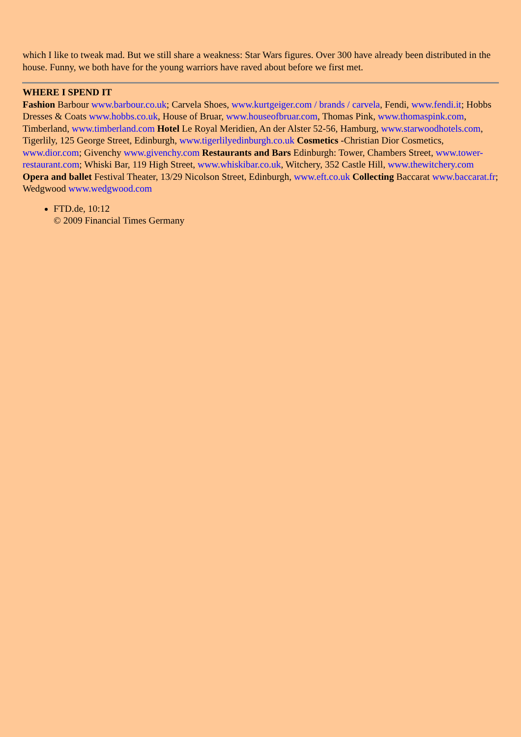which I like to tweak mad. But we still share a weakness: Star Wars figures. Over 300 have already been distributed in the house. Funny, we both have for the young warriors have raved about before we first met.
WHERE I SPEND IT
Fashion Barbour www.barbour.co.uk; Carvela Shoes, www.kurtgeiger.com / brands / carvela, Fendi, www.fendi.it; Hobbs Dresses & Coats www.hobbs.co.uk, House of Bruar, www.houseofbruar.com, Thomas Pink, www.thomaspink.com, Timberland, www.timberland.com Hotel Le Royal Meridien, An der Alster 52-56, Hamburg, www.starwoodhotels.com, Tigerlily, 125 George Street, Edinburgh, www.tigerlilyedinburgh.co.uk Cosmetics -Christian Dior Cosmetics, www.dior.com; Givenchy www.givenchy.com Restaurants and Bars Edinburgh: Tower, Chambers Street, www.tower-restaurant.com; Whiski Bar, 119 High Street, www.whiskibar.co.uk, Witchery, 352 Castle Hill, www.thewitchery.com Opera and ballet Festival Theater, 13/29 Nicolson Street, Edinburgh, www.eft.co.uk Collecting Baccarat www.baccarat.fr; Wedgwood www.wedgwood.com
FTD.de, 10:12
© 2009 Financial Times Germany